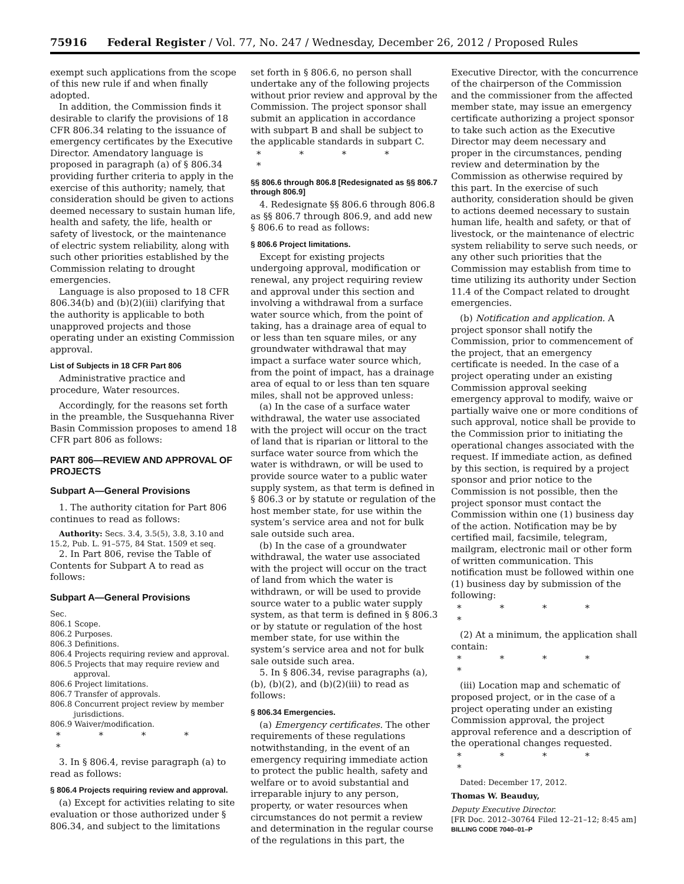75916 Federal Register / Vol. 77, No. 247 / Wednesday, December 26, 2012 / Proposed Rules
exempt such applications from the scope of this new rule if and when finally adopted.
In addition, the Commission finds it desirable to clarify the provisions of 18 CFR 806.34 relating to the issuance of emergency certificates by the Executive Director. Amendatory language is proposed in paragraph (a) of § 806.34 providing further criteria to apply in the exercise of this authority; namely, that consideration should be given to actions deemed necessary to sustain human life, health and safety, the life, health or safety of livestock, or the maintenance of electric system reliability, along with such other priorities established by the Commission relating to drought emergencies.
Language is also proposed to 18 CFR 806.34(b) and (b)(2)(iii) clarifying that the authority is applicable to both unapproved projects and those operating under an existing Commission approval.
List of Subjects in 18 CFR Part 806
Administrative practice and procedure, Water resources.
Accordingly, for the reasons set forth in the preamble, the Susquehanna River Basin Commission proposes to amend 18 CFR part 806 as follows:
PART 806—REVIEW AND APPROVAL OF PROJECTS
Subpart A—General Provisions
1. The authority citation for Part 806 continues to read as follows:
Authority: Secs. 3.4, 3.5(5), 3.8, 3.10 and 15.2, Pub. L. 91–575, 84 Stat. 1509 et seq.
2. In Part 806, revise the Table of Contents for Subpart A to read as follows:
Subpart A—General Provisions
Sec.
806.1 Scope.
806.2 Purposes.
806.3 Definitions.
806.4 Projects requiring review and approval.
806.5 Projects that may require review and approval.
806.6 Project limitations.
806.7 Transfer of approvals.
806.8 Concurrent project review by member jurisdictions.
806.9 Waiver/modification.
* * * * *
3. In § 806.4, revise paragraph (a) to read as follows:
§ 806.4 Projects requiring review and approval.
(a) Except for activities relating to site evaluation or those authorized under § 806.34, and subject to the limitations
set forth in § 806.6, no person shall undertake any of the following projects without prior review and approval by the Commission. The project sponsor shall submit an application in accordance with subpart B and shall be subject to the applicable standards in subpart C.
* * * * *
§§ 806.6 through 806.8 [Redesignated as §§ 806.7 through 806.9]
4. Redesignate §§ 806.6 through 806.8 as §§ 806.7 through 806.9, and add new § 806.6 to read as follows:
§ 806.6 Project limitations.
Except for existing projects undergoing approval, modification or renewal, any project requiring review and approval under this section and involving a withdrawal from a surface water source which, from the point of taking, has a drainage area of equal to or less than ten square miles, or any groundwater withdrawal that may impact a surface water source which, from the point of impact, has a drainage area of equal to or less than ten square miles, shall not be approved unless:
(a) In the case of a surface water withdrawal, the water use associated with the project will occur on the tract of land that is riparian or littoral to the surface water source from which the water is withdrawn, or will be used to provide source water to a public water supply system, as that term is defined in § 806.3 or by statute or regulation of the host member state, for use within the system’s service area and not for bulk sale outside such area.
(b) In the case of a groundwater withdrawal, the water use associated with the project will occur on the tract of land from which the water is withdrawn, or will be used to provide source water to a public water supply system, as that term is defined in § 806.3 or by statute or regulation of the host member state, for use within the system’s service area and not for bulk sale outside such area.
5. In § 806.34, revise paragraphs (a), (b), (b)(2), and (b)(2)(iii) to read as follows:
§ 806.34 Emergencies.
(a) Emergency certificates. The other requirements of these regulations notwithstanding, in the event of an emergency requiring immediate action to protect the public health, safety and welfare or to avoid substantial and irreparable injury to any person, property, or water resources when circumstances do not permit a review and determination in the regular course of the regulations in this part, the
Executive Director, with the concurrence of the chairperson of the Commission and the commissioner from the affected member state, may issue an emergency certificate authorizing a project sponsor to take such action as the Executive Director may deem necessary and proper in the circumstances, pending review and determination by the Commission as otherwise required by this part. In the exercise of such authority, consideration should be given to actions deemed necessary to sustain human life, health and safety, or that of livestock, or the maintenance of electric system reliability to serve such needs, or any other such priorities that the Commission may establish from time to time utilizing its authority under Section 11.4 of the Compact related to drought emergencies.
(b) Notification and application. A project sponsor shall notify the Commission, prior to commencement of the project, that an emergency certificate is needed. In the case of a project operating under an existing Commission approval seeking emergency approval to modify, waive or partially waive one or more conditions of such approval, notice shall be provide to the Commission prior to initiating the operational changes associated with the request. If immediate action, as defined by this section, is required by a project sponsor and prior notice to the Commission is not possible, then the project sponsor must contact the Commission within one (1) business day of the action. Notification may be by certified mail, facsimile, telegram, mailgram, electronic mail or other form of written communication. This notification must be followed within one (1) business day by submission of the following:
* * * * *
(2) At a minimum, the application shall contain:
* * * * *
(iii) Location map and schematic of proposed project, or in the case of a project operating under an existing Commission approval, the project approval reference and a description of the operational changes requested.
* * * * *
Dated: December 17, 2012.
Thomas W. Beauduy,
Deputy Executive Director.
[FR Doc. 2012–30764 Filed 12–21–12; 8:45 am]
BILLING CODE 7040–01–P